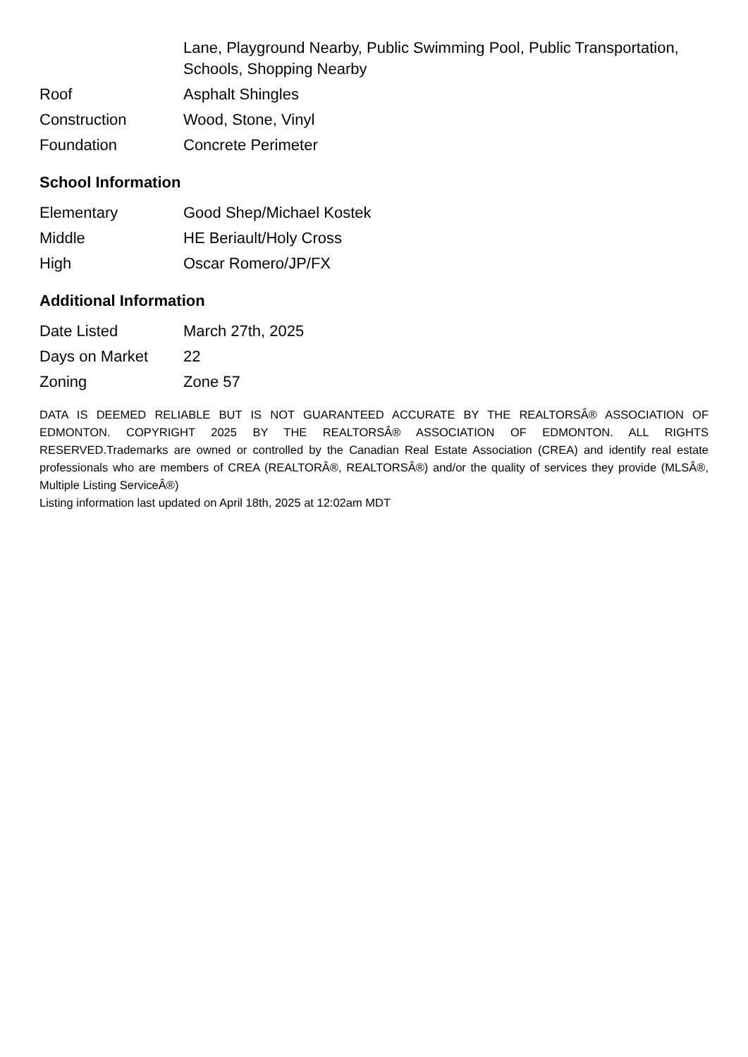| | Lane, Playground Nearby, Public Swimming Pool, Public Transportation, Schools, Shopping Nearby |
| Roof | Asphalt Shingles |
| Construction | Wood, Stone, Vinyl |
| Foundation | Concrete Perimeter |
School Information
| Elementary | Good Shep/Michael Kostek |
| Middle | HE Beriault/Holy Cross |
| High | Oscar Romero/JP/FX |
Additional Information
| Date Listed | March 27th, 2025 |
| Days on Market | 22 |
| Zoning | Zone 57 |
DATA IS DEEMED RELIABLE BUT IS NOT GUARANTEED ACCURATE BY THE REALTORSÂ® ASSOCIATION OF EDMONTON. COPYRIGHT 2025 BY THE REALTORSÂ® ASSOCIATION OF EDMONTON. ALL RIGHTS RESERVED.Trademarks are owned or controlled by the Canadian Real Estate Association (CREA) and identify real estate professionals who are members of CREA (REALTORÂ®, REALTORSÂ®) and/or the quality of services they provide (MLSÂ®, Multiple Listing ServiceÂ®)
Listing information last updated on April 18th, 2025 at 12:02am MDT